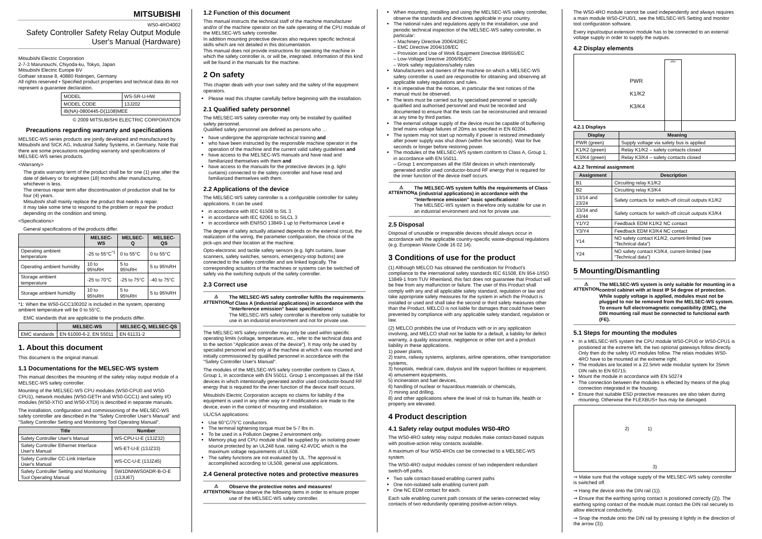MITSUBISHI
WS0-4RO4002
Safety Controller Safety Relay Output Module
User's Manual (Hardware)
Mitsubishi Electric Corporation
2-7-3 Marunouchi, Chiyoda-ku, Tokyo, Japan
Mitsubishi Electric Europe BV
Gothaer strasse 8, 40880 Ratingen, Germany
All rights reserved • Specified product properties and technical data do not represent a guarantee declaration.
| MODEL | WS-SR-U-HW |
| MODEL CODE | 13J202 |
| IB(NA)-0800445-D(1108)MEE | |
© 2009 MITSUBISHI ELECTRIC CORPORATION
Precautions regarding warranty and specifications
MELSEC-WS series products are jointly developed and manufactured by Mitsubishi and SICK AG, Industrial Safety Systems, in Germany. Note that there are some precautions regarding warranty and specifications of MELSEC-WS series products.
<Warranty>
The gratis warranty term of the product shall be for one (1) year after the date of delivery or for eighteen (18) months after manufacturing, whichever is less.
The onerous repair term after discontinuation of production shall be for four (4) years.
Mitsubishi shall mainly replace the product that needs a repair.
It may take some time to respond to the problem or repair the product depending on the condition and timing.
<Specifications>
General specifications of the products differ.
| | MELSEC-WS | MELSEC-Q | MELSEC-QS |
| --- | --- | --- | --- |
| Operating ambient temperature | -25 to 55°C<sup>*1</sup> | 0 to 55°C | 0 to 55°C |
| Operating ambient humidity | 10 to 95%RH | 5 to 95%RH | 5 to 95%RH |
| Storage ambient temperature | -25 to 70°C | -25 to 75°C | -40 to 75°C |
| Storage ambient humidity | 10 to 95%RH | 5 to 95%RH | 5 to 95%RH |
*1: When the WS0-GCC100202 is included in the system, operating ambient temperature will be 0 to 55°C.
EMC standards that are applicable to the products differ.
| | MELSEC-WS | MELSEC-Q, MELSEC-QS |
| --- | --- | --- |
| EMC standards | EN 61000-6-2, EN 55011 | EN 61131-2 |
1. About this document
This document is the original manual.
1.1 Documentations for the MELSEC-WS system
This manual describes the mounting of the safety relay output module of a MELSEC-WS safety controller.
Mounting of the MELSEC-WS CPU modules (WS0-CPU0 and WS0-CPU1), network modules (WS0-GETH and WS0-GCC1) and safety I/O modules (WS0-XTIO and WS0-XTDI) is described in separate manuals.
The installation, configuration and commissioning of the MELSEC-WS safety controller are described in the "Safety Controller User's Manual" and "Safety Controller Setting and Monitoring Tool Operating Manual".
| Title | Number |
| --- | --- |
| Safety Controller User's Manual | WS-CPU-U-E (13JZ32) |
| Safety Controller Ethernet Interface User's Manual | WS-ET-U-E (13JZ33) |
| Safety Controller CC-Link Interface User's Manual | WS-CC-U-E (13JZ45) |
| Safety Controller Setting and Monitoring Tool Operating Manual | SW1DNNWS0ADR-B-O-E (13JU67) |
1.2 Function of this document
This manual instructs the technical staff of the machine manufacturer and/or of the machine operator on the safe operating of the CPU module of the MELSEC-WS safety controller.
In addition mounting protective devices also requires specific technical skills which are not detailed in this documentation.
This manual does not provide instructions for operating the machine in which the safety controller is, or will be, integrated. Information of this kind will be found in the manuals for the machine.
2 On safety
This chapter deals with your own safety and the safety of the equipment operators.
Please read this chapter carefully before beginning with the installation.
2.1 Qualified safety personnel
The MELSEC-WS safety controller may only be installed by qualified safety personnel.
Qualified safety personnel are defined as persons who …
have undergone the appropriate technical training and
who have been instructed by the responsible machine operator in the operation of the machine and the current valid safety guidelines and
have access to the MELSEC-WS manuals and have read and familiarized themselves with them and
have access to the manuals for the protective devices (e.g. light curtains) connected to the safety controller and have read and familiarized themselves with them.
2.2 Applications of the device
The MELSEC-WS safety controller is a configurable controller for safety applications. It can be used
in accordance with IEC 61508 to SIL 3
in accordance with IEC 62061 to SILCL 3
in accordance with EN/ISO 13849-1 up to Performance Level e
The degree of safety actually attained depends on the external circuit, the realization of the wiring, the parameter configuration, the choice of the pick-ups and their location at the machine.
Opto-electronic and tactile safety sensors (e.g. light curtains, laser scanners, safety switches, sensors, emergency-stop buttons) are connected to the safety controller and are linked logically. The corresponding actuators of the machines or systems can be switched off safely via the switching outputs of the safety controller.
2.3 Correct use
⚠
ATTENTION
The MELSEC-WS safety controller fulfils the requirements of Class A (industrial applications) in accordance with the "Interference emission" basic specifications!
The MELSEC-WS safety controller is therefore only suitable for use in an industrial environment and not for private use.
The MELSEC-WS safety controller may only be used within specific operating limits (voltage, temperature, etc., refer to the technical data and to the section "Application areas of the device"). It may only be used by specialist personnel and only at the machine at which it was mounted and initially commissioned by qualified personnel in accordance with the "Safety Controller User's Manual".
The modules of the MELSEC-WS safety controller conform to Class A, Group 1, in accordance with EN 55011. Group 1 encompasses all the ISM devices in which intentionally generated and/or used conductor-bound RF energy that is required for the inner function of the device itself occurs.
Mitsubishi Electric Corporation accepts no claims for liability if the equipment is used in any other way or if modifications are made to the device, even in the context of mounting and installation.
UL/CSA applications:
Use 60°C/75°C conductors.
The terminal tightening torque must be 5-7 lbs in.
To be used in a Pollution Degree 2 environment only.
Memory plug and CPU module shall be supplied by an isolating power source protected by an UL248 fuse, rating 42.4VDC which is the maximum voltage requirements of UL508.
The safety functions are not evaluated by UL. The approval is accomplished according to UL508, general use applications.
2.4 General protective notes and protective measures
⚠
ATTENTION
Observe the protective notes and measures!
Please observe the following items in order to ensure proper use of the MELSEC-WS safety controller.
When mounting, installing and using the MELSEC-WS safety controller, observe the standards and directives applicable in your country.
The national rules and regulations apply to the installation, use and periodic technical inspection of the MELSEC-WS safety controller, in particular:
– Machinery Directive 2006/42/EC
– EMC Directive 2004/108/EC
– Provision and Use of Work Equipment Directive 89/655/EC
– Low-Voltage Directive 2006/95/EC
– Work safety regulations/safety rules
Manufacturers and owners of the machine on which a MELSEC-WS safety controller is used are responsible for obtaining and observing all applicable safety regulations and rules.
It is imperative that the notices, in particular the test notices of the manual must be observed.
The tests must be carried out by specialised personnel or specially qualified and authorised personnel and must be recorded and documented to ensure that the tests can be reconstructed and retraced at any time by third parties.
The external voltage supply of the device must be capable of buffering brief mains voltage failures of 20ms as specified in EN 60204.
The system may not start up normally if power is restored immediately after power supply was shut down (within five seconds). Wait for five seconds or longer before restoring power.
The modules of the MELSEC-WS system conform to Class A, Group 1, in accordance with EN 55011.
– Group 1 encompasses all the ISM devices in which intentionally generated and/or used conductor-bound RF energy that is required for the inner function of the device itself occurs.
⚠
ATTENTION
The MELSEC-WS system fulfils the requirements of Class A (industrial applications) in accordance with the "Interference emission" basic specifications!
The MELSEC-WS system is therefore only suitable for use in an industrial environment and not for private use.
2.5 Disposal
Disposal of unusable or irreparable devices should always occur in accordance with the applicable country-specific waste-disposal regulations (e.g. European Waste Code 16 02 14).
3 Conditions of use for the product
(1) Although MELCO has obtained the certification for Product's compliance to the international safety standards IEC 61508, EN 954-1/ISO 13849-1 from TUV Rheinland, this fact does not guarantee that Product will be free from any malfunction or failure. The user of this Product shall comply with any and all applicable safety standard, regulation or law and take appropriate safety measures for the system in which the Product is installed or used and shall take the second or third safety measures other than the Product. MELCO is not liable for damages that could have been prevented by compliance with any applicable safety standard, regulation or law.
(2) MELCO prohibits the use of Products with or in any application involving, and MELCO shall not be liable for a default, a liability for defect warranty, a quality assurance, negligence or other tort and a product liability in these applications.
1) power plants,
2) trains, railway systems, airplanes, airline operations, other transportation systems,
3) hospitals, medical care, dialysis and life support facilities or equipment,
4) amusement equipments,
5) incineration and fuel devices,
6) handling of nuclear or hazardous materials or chemicals,
7) mining and drilling,
8) and other applications where the level of risk to human life, health or property are elevated.
4 Product description
4.1 Safety relay output modules WS0-4RO
The WS0-4RO safety relay output modules make contact-based outputs with positive-action relay contacts available.
A maximum of four WS0-4ROs can be connected to a MELSEC-WS system.
The WS0-4RO output modules consist of two independent redundant switch-off paths.
Two safe contact-based enabling current paths
One non-isolated safe enabling current path
One NC EDM contact for each.
Each safe enabling current path consists of the series-connected relay contacts of two redundantly operating positive-action relays.
The WS0-4RO module cannot be used independently and always requires a main module WS0-CPU0/1, see the MELSEC-WS Setting and monitor tool configuration software.
Every input/output extension module has to be connected to an external voltage supply in order to supply the outputs.
4.2 Display elements
PWR
K1/K2
K3/K4
4RO
4.2.1 Displays
| Display | Meaning |
| --- | --- |
| PWR (green) | Supply voltage via safety bus is applied |
| K1/K2 (green) | Relay K1/K2 – safety contacts closed |
| K3/K4 (green) | Relay K3/K4 – safety contacts closed |
4.2.2 Terminal assignment
| Assignment | Description |
| --- | --- |
| B1 | Circuiting relay K1/K2 |
| B2 | Circuiting relay K3/K4 |
| 13/14 and 23/24 | Safety contacts for switch-off circuit outputs K1/K2 |
| 33/34 and 43/44 | Safety contacts for switch-off circuit outputs K3/K4 |
| Y1/Y2 | Feedback EDM K1/K2 NC contact |
| Y3/Y4 | Feedback EDM K3/K4 NC contact |
| Y14 | NO safety contact K1/K2, current-limited (see "Technical data") |
| Y24 | NO safety contact K3/K4, current-limited (see "Technical data") |
5 Mounting/Dismantling
⚠
ATTENTION
The MELSEC-WS system is only suitable for mounting in a control cabinet with at least IP 54 degree of protection.
While supply voltage is applied, modules must not be plugged to nor be removed from the MELSEC-WS system.
To ensure full electromagnetic compatibility (EMC), the DIN mounting rail must be connected to functional earth (FE).
5.1 Steps for mounting the modules
In a MELSEC-WS system the CPU module WS0-CPU0 or WS0-CPU1 is positioned at the extreme left, the two optional gateways follow directly. Only then do the safety I/O modules follow. The relais modules WS0-4RO have to be mounted at the extreme right.
The modules are located in a 22.5mm wide modular system for 35mm DIN rails to EN 60715.
Mount the module in accordance with EN 50274
The connection between the modules is effected by means of the plug connection integrated in the housing.
Ensure that suitable ESD protective measures are also taken during mounting. Otherwise the FLEXBUS+ bus may be damaged.
2) 1)
3)
⇒ Make sure that the voltage supply of the MELSEC-WS safety controller is switched off.
⇒ Hang the device onto the DIN rail (1)).
⇒ Ensure that the earthing spring contact is positioned correctly (2)). The earthing spring contact of the module must contact the DIN rail securely to allow electrical conductivity.
⇒ Snap the module onto the DIN rail by pressing it lightly in the direction of the arrow (3)).